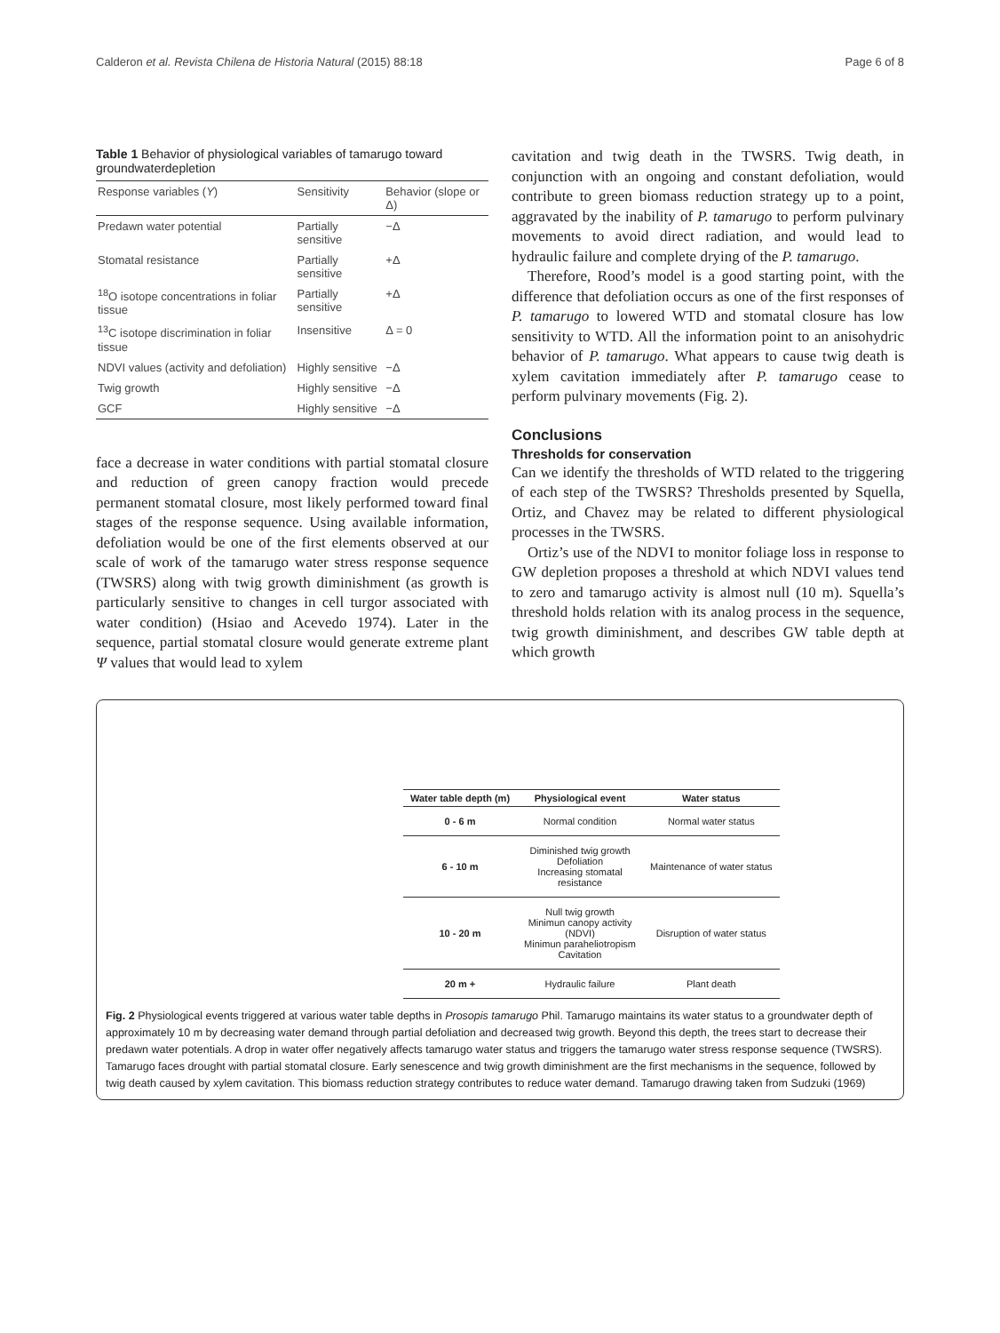Calderon et al. Revista Chilena de Historia Natural (2015) 88:18 Page 6 of 8
Table 1 Behavior of physiological variables of tamarugo toward groundwaterdepletion
| Response variables ( Y ) | Sensitivity | Behavior (slope or Δ) |
| --- | --- | --- |
| Predawn water potential | Partially sensitive | −Δ |
| Stomatal resistance | Partially sensitive | +Δ |
| <sup>18</sup>O isotope concentrations in foliar tissue | Partially sensitive | +Δ |
| <sup>13</sup>C isotope discrimination in foliar tissue | Insensitive | Δ = 0 |
| NDVI values (activity and defoliation) | Highly sensitive | −Δ |
| Twig growth | Highly sensitive | −Δ |
| GCF | Highly sensitive | −Δ |
face a decrease in water conditions with partial stomatal closure and reduction of green canopy fraction would precede permanent stomatal closure, most likely performed toward final stages of the response sequence. Using available information, defoliation would be one of the first elements observed at our scale of work of the tamarugo water stress response sequence (TWSRS) along with twig growth diminishment (as growth is particularly sensitive to changes in cell turgor associated with water condition) (Hsiao and Acevedo 1974). Later in the sequence, partial stomatal closure would generate extreme plant Ψ values that would lead to xylem
cavitation and twig death in the TWSRS. Twig death, in conjunction with an ongoing and constant defoliation, would contribute to green biomass reduction strategy up to a point, aggravated by the inability of P. tamarugo to perform pulvinary movements to avoid direct radiation, and would lead to hydraulic failure and complete drying of the P. tamarugo.
Therefore, Rood’s model is a good starting point, with the difference that defoliation occurs as one of the first responses of P. tamarugo to lowered WTD and stomatal closure has low sensitivity to WTD. All the information point to an anisohydric behavior of P. tamarugo. What appears to cause twig death is xylem cavitation immediately after P. tamarugo cease to perform pulvinary movements (Fig. 2).
Conclusions
Thresholds for conservation
Can we identify the thresholds of WTD related to the triggering of each step of the TWSRS? Thresholds presented by Squella, Ortiz, and Chavez may be related to different physiological processes in the TWSRS.
Ortiz’s use of the NDVI to monitor foliage loss in response to GW depletion proposes a threshold at which NDVI values tend to zero and tamarugo activity is almost null (10 m). Squella’s threshold holds relation with its analog process in the sequence, twig growth diminishment, and describes GW table depth at which growth
| Water table depth (m) | Physiological event | Water status |
| --- | --- | --- |
| 0 - 6 m | Normal condition | Normal water status |
| 6 - 10 m | Diminished twig growth Defoliation Increasing stomatal resistance | Maintenance of water status |
| 10 - 20 m | Null twig growth Minimun canopy activity (NDVI) Minimun paraheliotropism Cavitation | Disruption of water status |
| 20 m + | Hydraulic failure | Plant death |
Fig. 2 Physiological events triggered at various water table depths in Prosopis tamarugo Phil. Tamarugo maintains its water status to a groundwater depth of approximately 10 m by decreasing water demand through partial defoliation and decreased twig growth. Beyond this depth, the trees start to decrease their predawn water potentials. A drop in water offer negatively affects tamarugo water status and triggers the tamarugo water stress response sequence (TWSRS). Tamarugo faces drought with partial stomatal closure. Early senescence and twig growth diminishment are the first mechanisms in the sequence, followed by twig death caused by xylem cavitation. This biomass reduction strategy contributes to reduce water demand. Tamarugo drawing taken from Sudzuki (1969)